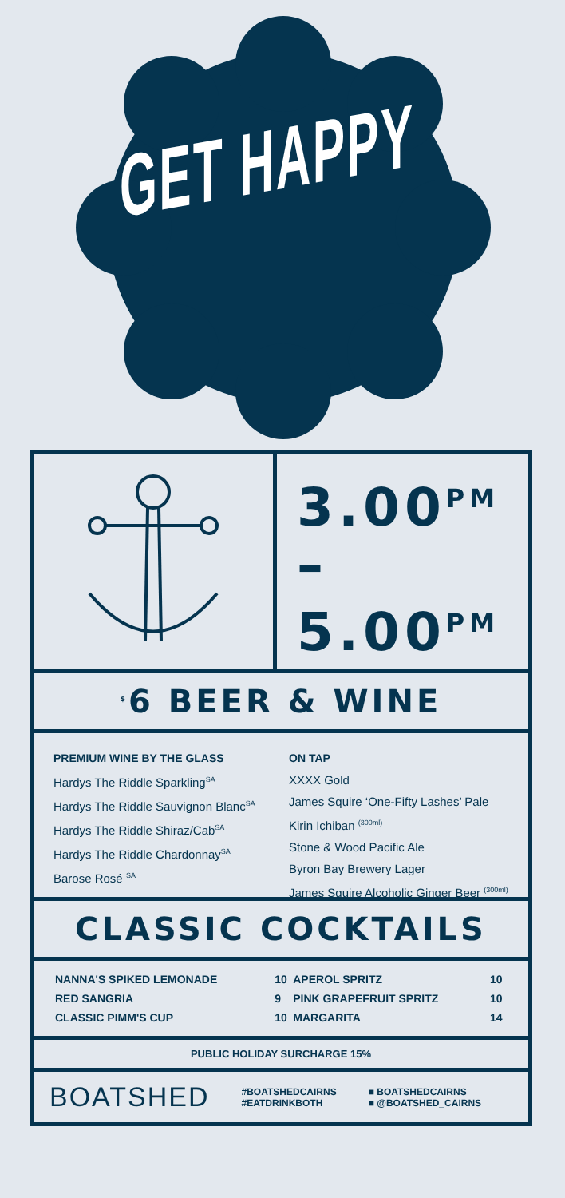GET HAPPY
3.00<sup>PM</sup>
–
5.00<sup>PM</sup>
<sup>$</sup>6 BEER & WINE
PREMIUM WINE BY THE GLASS
Hardys The Riddle Sparkling<sup>SA</sup>
Hardys The Riddle Sauvignon Blanc<sup>SA</sup>
Hardys The Riddle Shiraz/Cab<sup>SA</sup>
Hardys The Riddle Chardonnay<sup>SA</sup>
Barose Rosé <sup>SA</sup>
ON TAP
XXXX Gold
James Squire ‘One-Fifty Lashes’ Pale
Kirin Ichiban <sup>(300ml)</sup>
Stone & Wood Pacific Ale
Byron Bay Brewery Lager
James Squire Alcoholic Ginger Beer <sup>(300ml)</sup>
CLASSIC COCKTAILS
| NANNA'S SPIKED LEMONADE | 10 | APEROL SPRITZ | 10 |
| RED SANGRIA | 9 | PINK GRAPEFRUIT SPRITZ | 10 |
| CLASSIC PIMM'S CUP | 10 | MARGARITA | 14 |
PUBLIC HOLIDAY SURCHARGE 15%
BOATSHED #BOATSHEDCAIRNS
#EATDRINKBOTH ■ BOATSHEDCAIRNS
■ @BOATSHED_CAIRNS